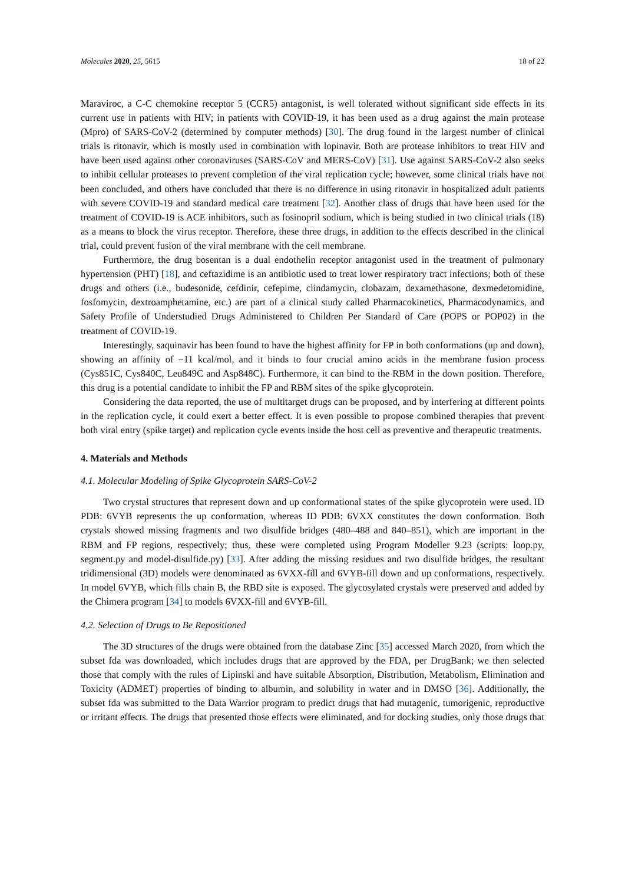Molecules 2020, 25, 5615 18 of 22
Maraviroc, a C-C chemokine receptor 5 (CCR5) antagonist, is well tolerated without significant side effects in its current use in patients with HIV; in patients with COVID-19, it has been used as a drug against the main protease (Mpro) of SARS-CoV-2 (determined by computer methods) [30]. The drug found in the largest number of clinical trials is ritonavir, which is mostly used in combination with lopinavir. Both are protease inhibitors to treat HIV and have been used against other coronaviruses (SARS-CoV and MERS-CoV) [31]. Use against SARS-CoV-2 also seeks to inhibit cellular proteases to prevent completion of the viral replication cycle; however, some clinical trials have not been concluded, and others have concluded that there is no difference in using ritonavir in hospitalized adult patients with severe COVID-19 and standard medical care treatment [32]. Another class of drugs that have been used for the treatment of COVID-19 is ACE inhibitors, such as fosinopril sodium, which is being studied in two clinical trials (18) as a means to block the virus receptor. Therefore, these three drugs, in addition to the effects described in the clinical trial, could prevent fusion of the viral membrane with the cell membrane.
Furthermore, the drug bosentan is a dual endothelin receptor antagonist used in the treatment of pulmonary hypertension (PHT) [18], and ceftazidime is an antibiotic used to treat lower respiratory tract infections; both of these drugs and others (i.e., budesonide, cefdinir, cefepime, clindamycin, clobazam, dexamethasone, dexmedetomidine, fosfomycin, dextroamphetamine, etc.) are part of a clinical study called Pharmacokinetics, Pharmacodynamics, and Safety Profile of Understudied Drugs Administered to Children Per Standard of Care (POPS or POP02) in the treatment of COVID-19.
Interestingly, saquinavir has been found to have the highest affinity for FP in both conformations (up and down), showing an affinity of −11 kcal/mol, and it binds to four crucial amino acids in the membrane fusion process (Cys851C, Cys840C, Leu849C and Asp848C). Furthermore, it can bind to the RBM in the down position. Therefore, this drug is a potential candidate to inhibit the FP and RBM sites of the spike glycoprotein.
Considering the data reported, the use of multitarget drugs can be proposed, and by interfering at different points in the replication cycle, it could exert a better effect. It is even possible to propose combined therapies that prevent both viral entry (spike target) and replication cycle events inside the host cell as preventive and therapeutic treatments.
4. Materials and Methods
4.1. Molecular Modeling of Spike Glycoprotein SARS-CoV-2
Two crystal structures that represent down and up conformational states of the spike glycoprotein were used. ID PDB: 6VYB represents the up conformation, whereas ID PDB: 6VXX constitutes the down conformation. Both crystals showed missing fragments and two disulfide bridges (480–488 and 840–851), which are important in the RBM and FP regions, respectively; thus, these were completed using Program Modeller 9.23 (scripts: loop.py, segment.py and model-disulfide.py) [33]. After adding the missing residues and two disulfide bridges, the resultant tridimensional (3D) models were denominated as 6VXX-fill and 6VYB-fill down and up conformations, respectively. In model 6VYB, which fills chain B, the RBD site is exposed. The glycosylated crystals were preserved and added by the Chimera program [34] to models 6VXX-fill and 6VYB-fill.
4.2. Selection of Drugs to Be Repositioned
The 3D structures of the drugs were obtained from the database Zinc [35] accessed March 2020, from which the subset fda was downloaded, which includes drugs that are approved by the FDA, per DrugBank; we then selected those that comply with the rules of Lipinski and have suitable Absorption, Distribution, Metabolism, Elimination and Toxicity (ADMET) properties of binding to albumin, and solubility in water and in DMSO [36]. Additionally, the subset fda was submitted to the Data Warrior program to predict drugs that had mutagenic, tumorigenic, reproductive or irritant effects. The drugs that presented those effects were eliminated, and for docking studies, only those drugs that